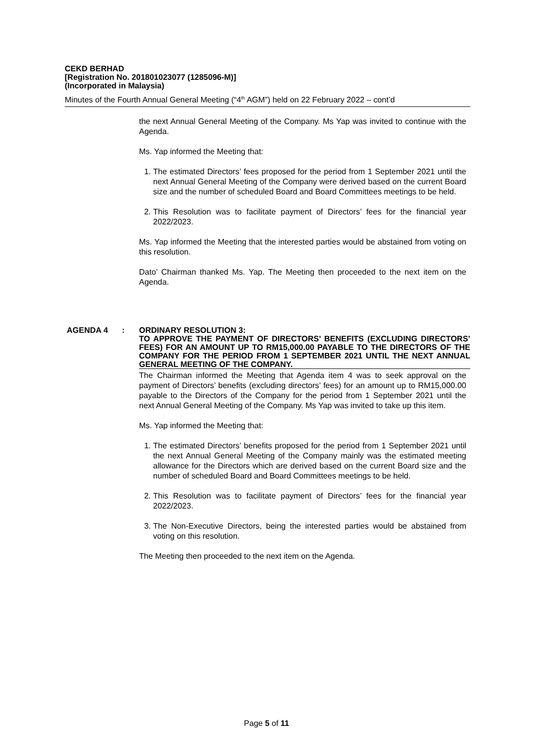CEKD BERHAD
[Registration No. 201801023077 (1285096-M)]
(Incorporated in Malaysia)
Minutes of the Fourth Annual General Meeting (“4<sup>th</sup> AGM”) held on 22 February 2022 – cont’d
the next Annual General Meeting of the Company. Ms Yap was invited to continue with the Agenda.
Ms. Yap informed the Meeting that:
1. The estimated Directors’ fees proposed for the period from 1 September 2021 until the next Annual General Meeting of the Company were derived based on the current Board size and the number of scheduled Board and Board Committees meetings to be held.
2. This Resolution was to facilitate payment of Directors’ fees for the financial year 2022/2023.
Ms. Yap informed the Meeting that the interested parties would be abstained from voting on this resolution.
Dato’ Chairman thanked Ms. Yap. The Meeting then proceeded to the next item on the Agenda.
AGENDA 4 : ORDINARY RESOLUTION 3:
TO APPROVE THE PAYMENT OF DIRECTORS’ BENEFITS (EXCLUDING DIRECTORS’ FEES) FOR AN AMOUNT UP TO RM15,000.00 PAYABLE TO THE DIRECTORS OF THE COMPANY FOR THE PERIOD FROM 1 SEPTEMBER 2021 UNTIL THE NEXT ANNUAL GENERAL MEETING OF THE COMPANY.
The Chairman informed the Meeting that Agenda item 4 was to seek approval on the payment of Directors’ benefits (excluding directors’ fees) for an amount up to RM15,000.00 payable to the Directors of the Company for the period from 1 September 2021 until the next Annual General Meeting of the Company. Ms Yap was invited to take up this item.
Ms. Yap informed the Meeting that:
1. The estimated Directors’ benefits proposed for the period from 1 September 2021 until the next Annual General Meeting of the Company mainly was the estimated meeting allowance for the Directors which are derived based on the current Board size and the number of scheduled Board and Board Committees meetings to be held.
2. This Resolution was to facilitate payment of Directors’ fees for the financial year 2022/2023.
3. The Non-Executive Directors, being the interested parties would be abstained from voting on this resolution.
The Meeting then proceeded to the next item on the Agenda.
Page 5 of 11